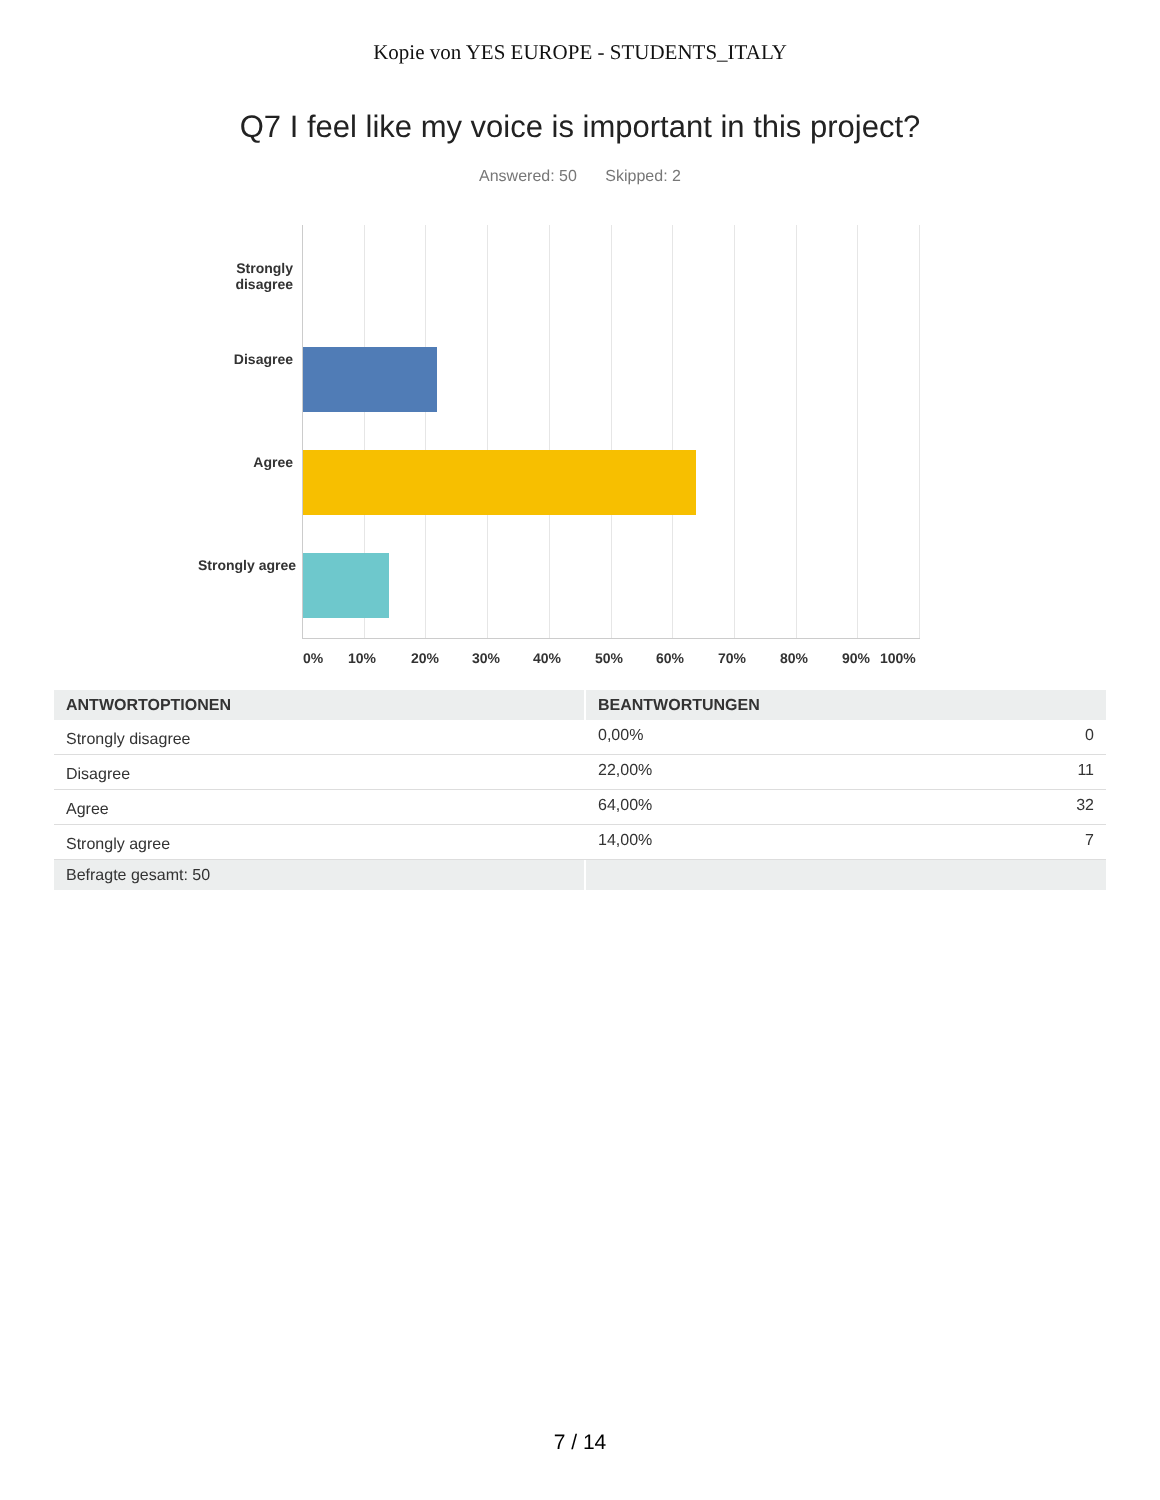Kopie von YES EUROPE - STUDENTS_ITALY
Q7 I feel like my voice is important in this project?
Answered: 50 Skipped: 2
Strongly
disagree
Disagree
Agree
Strongly agree
0% 10% 20% 30% 40% 50% 60% 70% 80% 90% 100%
| ANTWORTOPTIONEN | BEANTWORTUNGEN | |
| --- | --- | --- |
| Strongly disagree | 0,00% | 0 |
| Disagree | 22,00% | 11 |
| Agree | 64,00% | 32 |
| Strongly agree | 14,00% | 7 |
| Befragte gesamt: 50 | | |
7 / 14